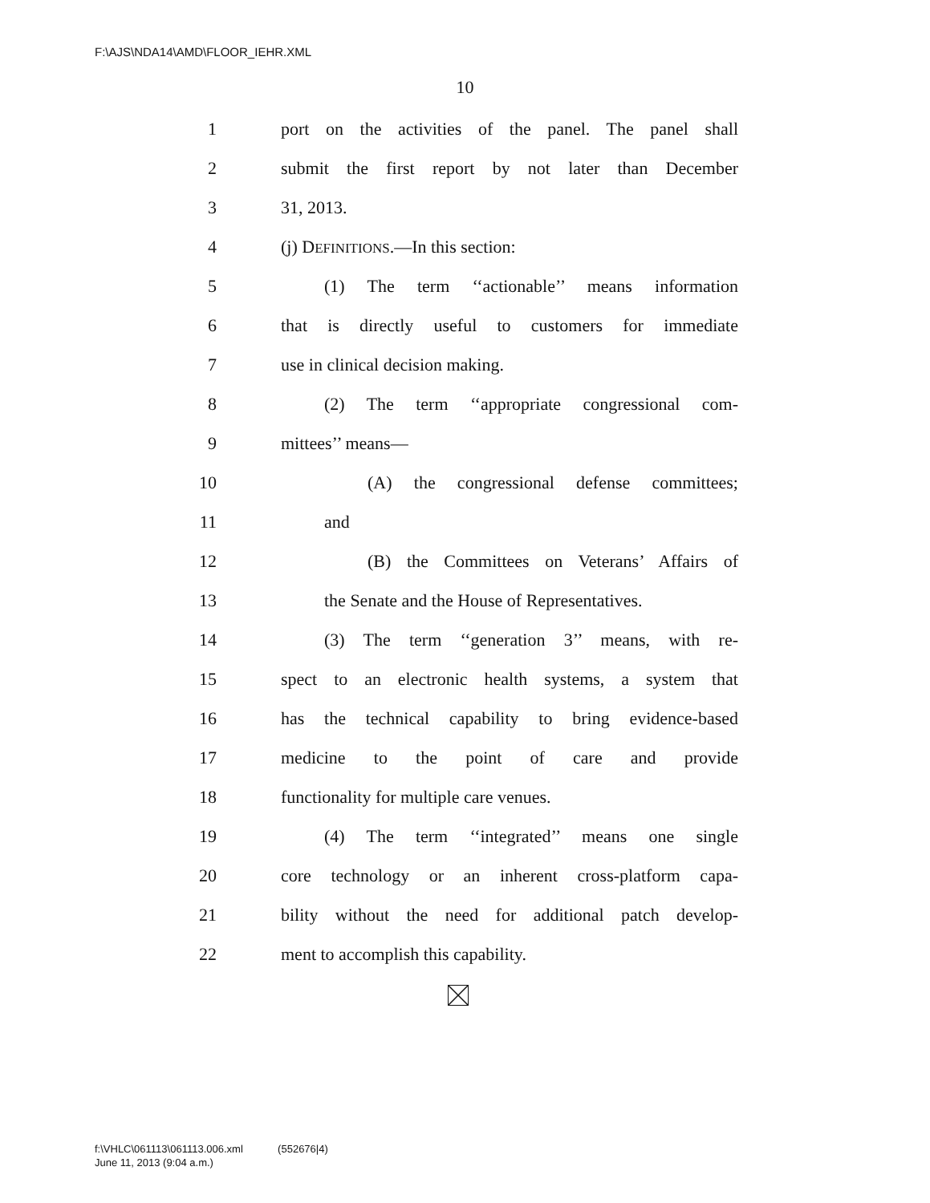F:\AJS\NDA14\AMD\FLOOR_IEHR.XML
10
1 port on the activities of the panel. The panel shall
2 submit the first report by not later than December
3 31, 2013.
4 (j) DEFINITIONS.—In this section:
5 (1) The term ‘‘actionable’’ means information
6 that is directly useful to customers for immediate
7 use in clinical decision making.
8 (2) The term ‘‘appropriate congressional com-
9 mittees’’ means—
10 (A) the congressional defense committees;
11 and
12 (B) the Committees on Veterans’ Affairs of
13 the Senate and the House of Representatives.
14 (3) The term ‘‘generation 3’’ means, with re-
15 spect to an electronic health systems, a system that
16 has the technical capability to bring evidence-based
17 medicine to the point of care and provide
18 functionality for multiple care venues.
19 (4) The term ‘‘integrated’’ means one single
20 core technology or an inherent cross-platform capa-
21 bility without the need for additional patch develop-
22 ment to accomplish this capability.
f:\VHLC\061113\061113.006.xml (552676|4)
June 11, 2013 (9:04 a.m.)